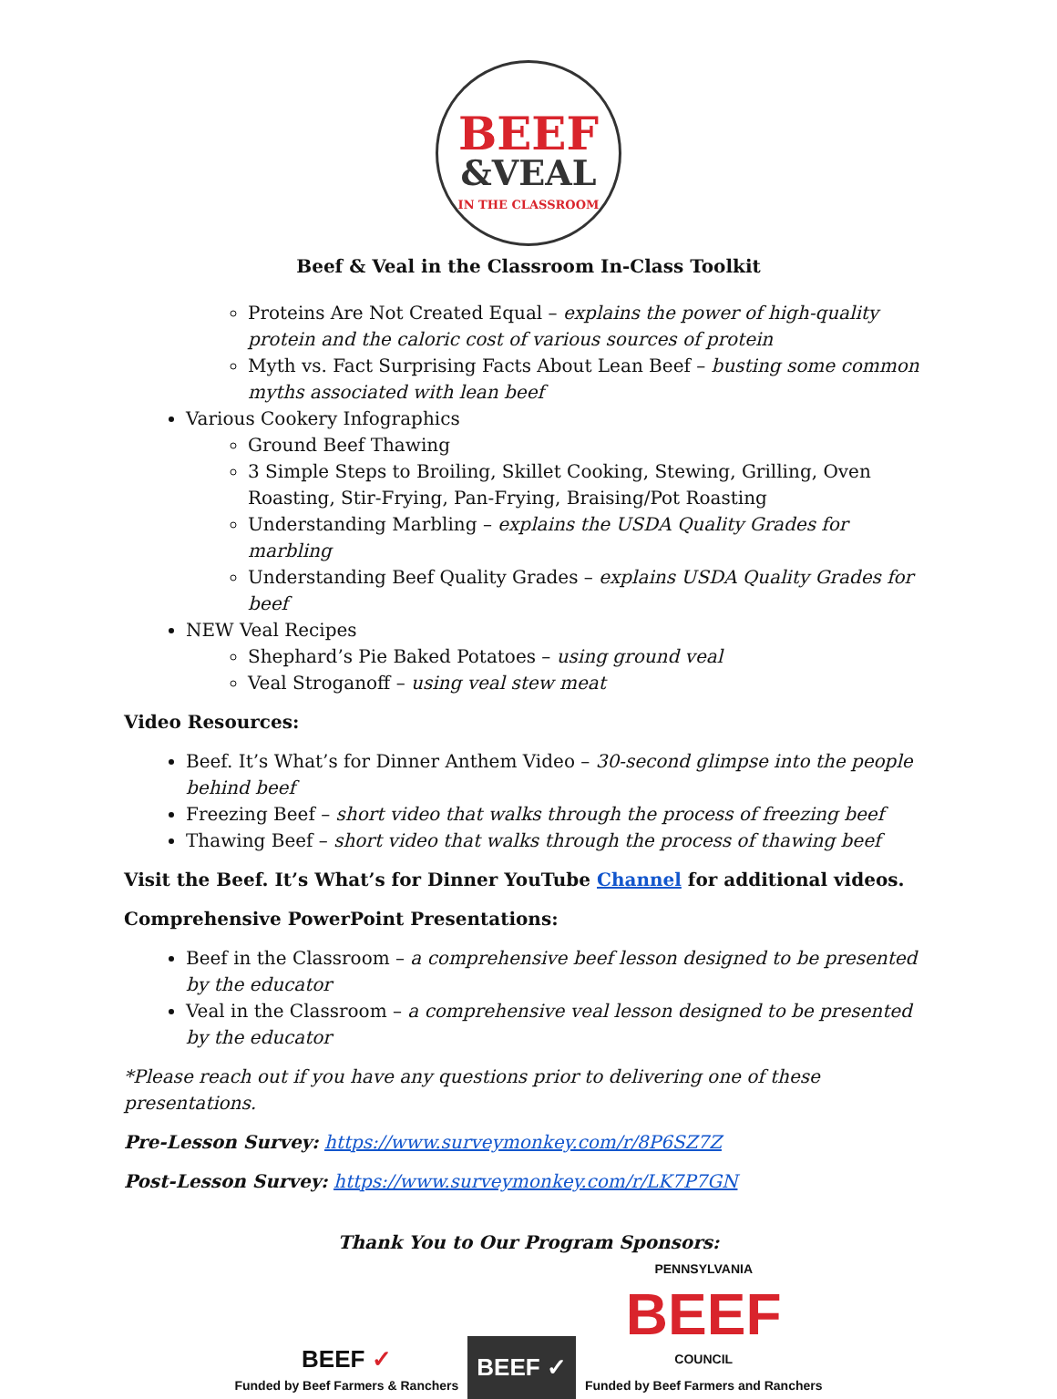BEEF
&VEAL
IN THE CLASSROOM
Beef & Veal in the Classroom In-Class Toolkit
Proteins Are Not Created Equal – explains the power of high-quality protein and the caloric cost of various sources of protein
Myth vs. Fact Surprising Facts About Lean Beef – busting some common myths associated with lean beef
Various Cookery Infographics
Ground Beef Thawing
3 Simple Steps to Broiling, Skillet Cooking, Stewing, Grilling, Oven Roasting, Stir-Frying, Pan-Frying, Braising/Pot Roasting
Understanding Marbling – explains the USDA Quality Grades for marbling
Understanding Beef Quality Grades – explains USDA Quality Grades for beef
NEW Veal Recipes
Shephard’s Pie Baked Potatoes – using ground veal
Veal Stroganoff – using veal stew meat
Video Resources:
Beef. It’s What’s for Dinner Anthem Video – 30-second glimpse into the people behind beef
Freezing Beef – short video that walks through the process of freezing beef
Thawing Beef – short video that walks through the process of thawing beef
Visit the Beef. It’s What’s for Dinner YouTube Channel for additional videos.
Comprehensive PowerPoint Presentations:
Beef in the Classroom – a comprehensive beef lesson designed to be presented by the educator
Veal in the Classroom – a comprehensive veal lesson designed to be presented by the educator
*Please reach out if you have any questions prior to delivering one of these presentations.
Pre-Lesson Survey: https://www.surveymonkey.com/r/8P6SZ7Z
Post-Lesson Survey: https://www.surveymonkey.com/r/LK7P7GN
Thank You to Our Program Sponsors:
BEEF ✓
Funded by Beef Farmers & Ranchers
BEEF ✓
PENNSYLVANIA
BEEF
COUNCIL
Funded by Beef Farmers and Ranchers